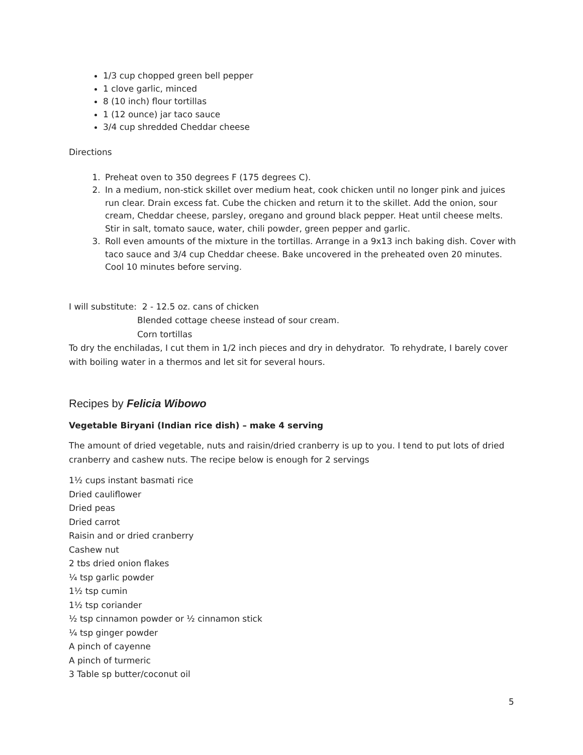1/3 cup chopped green bell pepper
1 clove garlic, minced
8 (10 inch) flour tortillas
1 (12 ounce) jar taco sauce
3/4 cup shredded Cheddar cheese
Directions
1. Preheat oven to 350 degrees F (175 degrees C).
2. In a medium, non-stick skillet over medium heat, cook chicken until no longer pink and juices run clear. Drain excess fat. Cube the chicken and return it to the skillet. Add the onion, sour cream, Cheddar cheese, parsley, oregano and ground black pepper. Heat until cheese melts. Stir in salt, tomato sauce, water, chili powder, green pepper and garlic.
3. Roll even amounts of the mixture in the tortillas. Arrange in a 9x13 inch baking dish. Cover with taco sauce and 3/4 cup Cheddar cheese. Bake uncovered in the preheated oven 20 minutes. Cool 10 minutes before serving.
I will substitute: 2 - 12.5 oz. cans of chicken
Blended cottage cheese instead of sour cream.
Corn tortillas
To dry the enchiladas, I cut them in 1/2 inch pieces and dry in dehydrator. To rehydrate, I barely cover with boiling water in a thermos and let sit for several hours.
Recipes by Felicia Wibowo
Vegetable Biryani (Indian rice dish) – make 4 serving
The amount of dried vegetable, nuts and raisin/dried cranberry is up to you. I tend to put lots of dried cranberry and cashew nuts. The recipe below is enough for 2 servings
1½ cups instant basmati rice
Dried cauliflower
Dried peas
Dried carrot
Raisin and or dried cranberry
Cashew nut
2 tbs dried onion flakes
¼ tsp garlic powder
1½ tsp cumin
1½ tsp coriander
½ tsp cinnamon powder or ½ cinnamon stick
¼ tsp ginger powder
A pinch of cayenne
A pinch of turmeric
3 Table sp butter/coconut oil
5